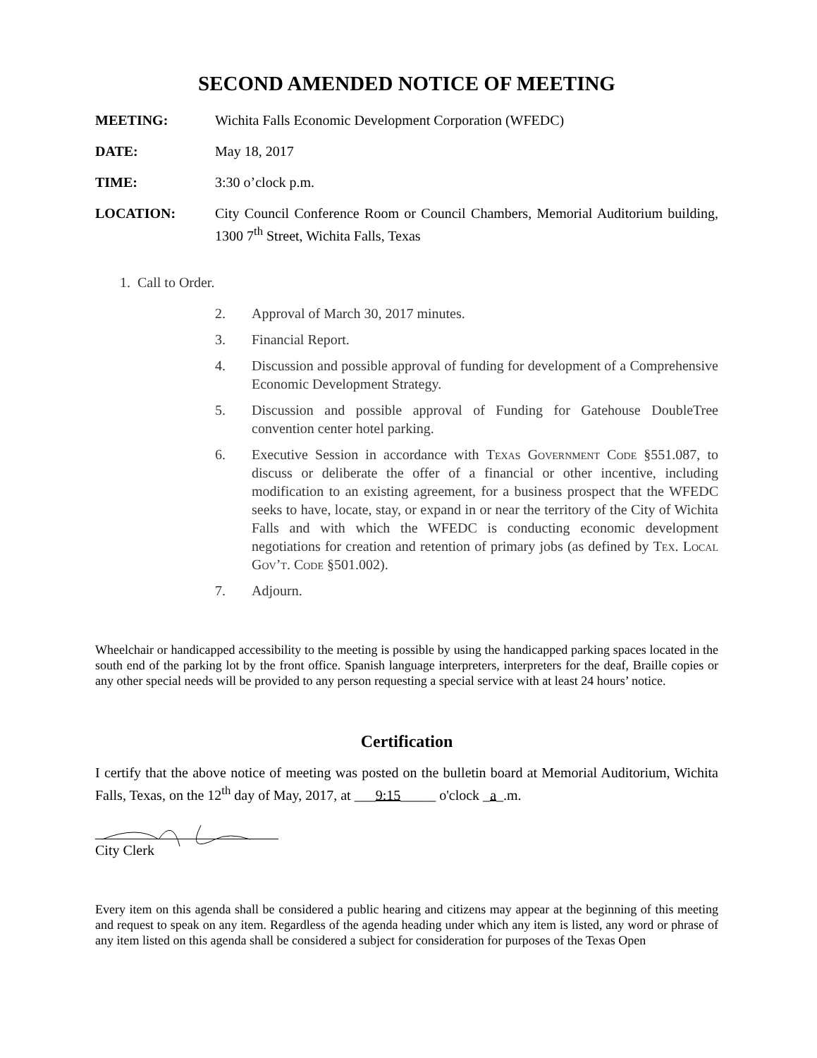SECOND AMENDED NOTICE OF MEETING
MEETING: Wichita Falls Economic Development Corporation (WFEDC)
DATE: May 18, 2017
TIME: 3:30 o’clock p.m.
LOCATION: City Council Conference Room or Council Chambers, Memorial Auditorium building, 1300 7<sup>th</sup> Street, Wichita Falls, Texas
1. Call to Order.
2. Approval of March 30, 2017 minutes.
3. Financial Report.
4. Discussion and possible approval of funding for development of a Comprehensive Economic Development Strategy.
5. Discussion and possible approval of Funding for Gatehouse DoubleTree convention center hotel parking.
6. Executive Session in accordance with Texas Government Code §551.087, to discuss or deliberate the offer of a financial or other incentive, including modification to an existing agreement, for a business prospect that the WFEDC seeks to have, locate, stay, or expand in or near the territory of the City of Wichita Falls and with which the WFEDC is conducting economic development negotiations for creation and retention of primary jobs (as defined by Tex. Local Gov’t. Code §501.002).
7. Adjourn.
Wheelchair or handicapped accessibility to the meeting is possible by using the handicapped parking spaces located in the south end of the parking lot by the front office. Spanish language interpreters, interpreters for the deaf, Braille copies or any other special needs will be provided to any person requesting a special service with at least 24 hours’ notice.
Certification
I certify that the above notice of meeting was posted on the bulletin board at Memorial Auditorium, Wichita Falls, Texas, on the 12<sup>th</sup> day of May, 2017, at ___9:15_____ o'clock _a_.m.
City Clerk
Every item on this agenda shall be considered a public hearing and citizens may appear at the beginning of this meeting and request to speak on any item. Regardless of the agenda heading under which any item is listed, any word or phrase of any item listed on this agenda shall be considered a subject for consideration for purposes of the Texas Open